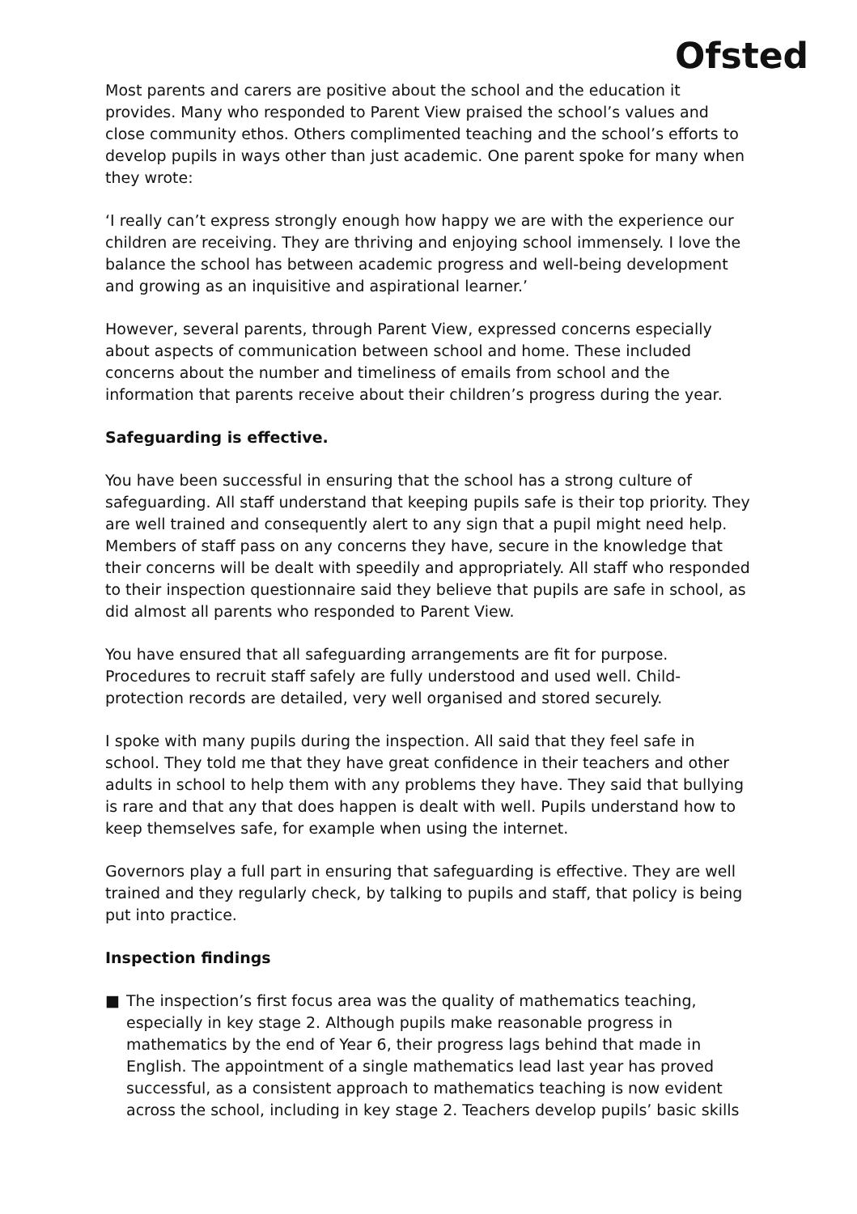Ofsted
Most parents and carers are positive about the school and the education it provides. Many who responded to Parent View praised the school’s values and close community ethos. Others complimented teaching and the school’s efforts to develop pupils in ways other than just academic. One parent spoke for many when they wrote:
‘I really can’t express strongly enough how happy we are with the experience our children are receiving. They are thriving and enjoying school immensely. I love the balance the school has between academic progress and well-being development and growing as an inquisitive and aspirational learner.’
However, several parents, through Parent View, expressed concerns especially about aspects of communication between school and home. These included concerns about the number and timeliness of emails from school and the information that parents receive about their children’s progress during the year.
Safeguarding is effective.
You have been successful in ensuring that the school has a strong culture of safeguarding. All staff understand that keeping pupils safe is their top priority. They are well trained and consequently alert to any sign that a pupil might need help. Members of staff pass on any concerns they have, secure in the knowledge that their concerns will be dealt with speedily and appropriately. All staff who responded to their inspection questionnaire said they believe that pupils are safe in school, as did almost all parents who responded to Parent View.
You have ensured that all safeguarding arrangements are fit for purpose. Procedures to recruit staff safely are fully understood and used well. Child-protection records are detailed, very well organised and stored securely.
I spoke with many pupils during the inspection. All said that they feel safe in school. They told me that they have great confidence in their teachers and other adults in school to help them with any problems they have. They said that bullying is rare and that any that does happen is dealt with well. Pupils understand how to keep themselves safe, for example when using the internet.
Governors play a full part in ensuring that safeguarding is effective. They are well trained and they regularly check, by talking to pupils and staff, that policy is being put into practice.
Inspection findings
■ The inspection’s first focus area was the quality of mathematics teaching, especially in key stage 2. Although pupils make reasonable progress in mathematics by the end of Year 6, their progress lags behind that made in English. The appointment of a single mathematics lead last year has proved successful, as a consistent approach to mathematics teaching is now evident across the school, including in key stage 2. Teachers develop pupils’ basic skills